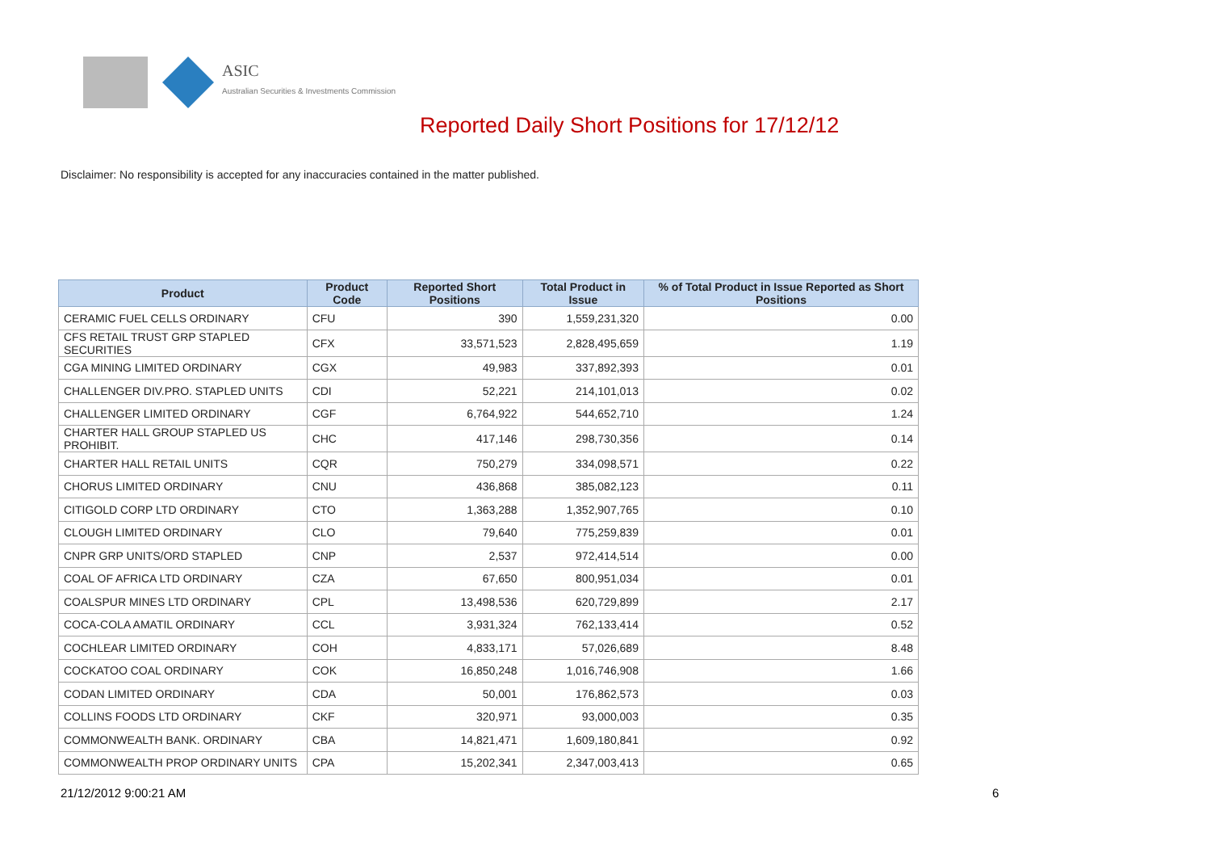ASIC
Australian Securities & Investments Commission
Reported Daily Short Positions for 17/12/12
Disclaimer: No responsibility is accepted for any inaccuracies contained in the matter published.
| Product | Product Code | Reported Short Positions | Total Product in Issue | % of Total Product in Issue Reported as Short Positions |
| --- | --- | --- | --- | --- |
| CERAMIC FUEL CELLS ORDINARY | CFU | 390 | 1,559,231,320 | 0.00 |
| CFS RETAIL TRUST GRP STAPLED SECURITIES | CFX | 33,571,523 | 2,828,495,659 | 1.19 |
| CGA MINING LIMITED ORDINARY | CGX | 49,983 | 337,892,393 | 0.01 |
| CHALLENGER DIV.PRO. STAPLED UNITS | CDI | 52,221 | 214,101,013 | 0.02 |
| CHALLENGER LIMITED ORDINARY | CGF | 6,764,922 | 544,652,710 | 1.24 |
| CHARTER HALL GROUP STAPLED US PROHIBIT. | CHC | 417,146 | 298,730,356 | 0.14 |
| CHARTER HALL RETAIL UNITS | CQR | 750,279 | 334,098,571 | 0.22 |
| CHORUS LIMITED ORDINARY | CNU | 436,868 | 385,082,123 | 0.11 |
| CITIGOLD CORP LTD ORDINARY | CTO | 1,363,288 | 1,352,907,765 | 0.10 |
| CLOUGH LIMITED ORDINARY | CLO | 79,640 | 775,259,839 | 0.01 |
| CNPR GRP UNITS/ORD STAPLED | CNP | 2,537 | 972,414,514 | 0.00 |
| COAL OF AFRICA LTD ORDINARY | CZA | 67,650 | 800,951,034 | 0.01 |
| COALSPUR MINES LTD ORDINARY | CPL | 13,498,536 | 620,729,899 | 2.17 |
| COCA-COLA AMATIL ORDINARY | CCL | 3,931,324 | 762,133,414 | 0.52 |
| COCHLEAR LIMITED ORDINARY | COH | 4,833,171 | 57,026,689 | 8.48 |
| COCKATOO COAL ORDINARY | COK | 16,850,248 | 1,016,746,908 | 1.66 |
| CODAN LIMITED ORDINARY | CDA | 50,001 | 176,862,573 | 0.03 |
| COLLINS FOODS LTD ORDINARY | CKF | 320,971 | 93,000,003 | 0.35 |
| COMMONWEALTH BANK. ORDINARY | CBA | 14,821,471 | 1,609,180,841 | 0.92 |
| COMMONWEALTH PROP ORDINARY UNITS | CPA | 15,202,341 | 2,347,003,413 | 0.65 |
21/12/2012 9:00:21 AM 6